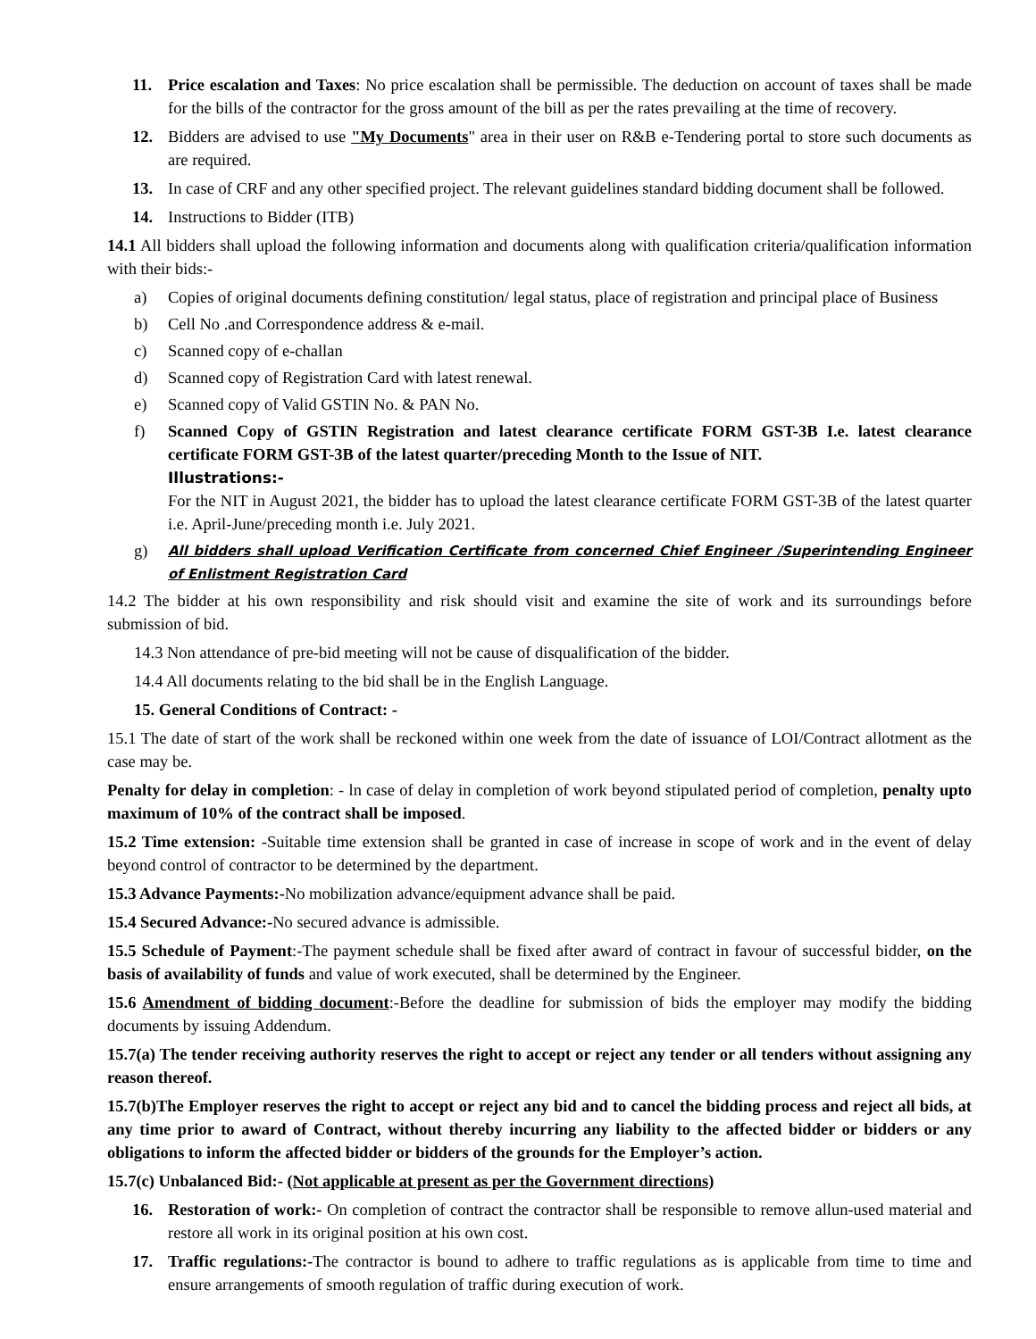11. Price escalation and Taxes: No price escalation shall be permissible. The deduction on account of taxes shall be made for the bills of the contractor for the gross amount of the bill as per the rates prevailing at the time of recovery.
12. Bidders are advised to use "My Documents" area in their user on R&B e-Tendering portal to store such documents as are required.
13. In case of CRF and any other specified project. The relevant guidelines standard bidding document shall be followed.
14. Instructions to Bidder (ITB)
14.1 All bidders shall upload the following information and documents along with qualification criteria/qualification information with their bids:-
a) Copies of original documents defining constitution/ legal status, place of registration and principal place of Business
b) Cell No .and Correspondence address & e-mail.
c) Scanned copy of e-challan
d) Scanned copy of Registration Card with latest renewal.
e) Scanned copy of Valid GSTIN No. & PAN No.
f) Scanned Copy of GSTIN Registration and latest clearance certificate FORM GST-3B I.e. latest clearance certificate FORM GST-3B of the latest quarter/preceding Month to the Issue of NIT.
Illustrations:-
For the NIT in August 2021, the bidder has to upload the latest clearance certificate FORM GST-3B of the latest quarter i.e. April-June/preceding month i.e. July 2021.
g) All bidders shall upload Verification Certificate from concerned Chief Engineer /Superintending Engineer of Enlistment Registration Card
14.2 The bidder at his own responsibility and risk should visit and examine the site of work and its surroundings before submission of bid.
14.3 Non attendance of pre-bid meeting will not be cause of disqualification of the bidder.
14.4 All documents relating to the bid shall be in the English Language.
15. General Conditions of Contract: -
15.1 The date of start of the work shall be reckoned within one week from the date of issuance of LOI/Contract allotment as the case may be.
Penalty for delay in completion: - ln case of delay in completion of work beyond stipulated period of completion, penalty upto maximum of 10% of the contract shall be imposed.
15.2 Time extension: -Suitable time extension shall be granted in case of increase in scope of work and in the event of delay beyond control of contractor to be determined by the department.
15.3 Advance Payments:-No mobilization advance/equipment advance shall be paid.
15.4 Secured Advance:-No secured advance is admissible.
15.5 Schedule of Payment:-The payment schedule shall be fixed after award of contract in favour of successful bidder, on the basis of availability of funds and value of work executed, shall be determined by the Engineer.
15.6 Amendment of bidding document:-Before the deadline for submission of bids the employer may modify the bidding documents by issuing Addendum.
15.7(a) The tender receiving authority reserves the right to accept or reject any tender or all tenders without assigning any reason thereof.
15.7(b)The Employer reserves the right to accept or reject any bid and to cancel the bidding process and reject all bids, at any time prior to award of Contract, without thereby incurring any liability to the affected bidder or bidders or any obligations to inform the affected bidder or bidders of the grounds for the Employer’s action.
15.7(c) Unbalanced Bid:- (Not applicable at present as per the Government directions)
16. Restoration of work:- On completion of contract the contractor shall be responsible to remove allun-used material and restore all work in its original position at his own cost.
17. Traffic regulations:-The contractor is bound to adhere to traffic regulations as is applicable from time to time and ensure arrangements of smooth regulation of traffic during execution of work.